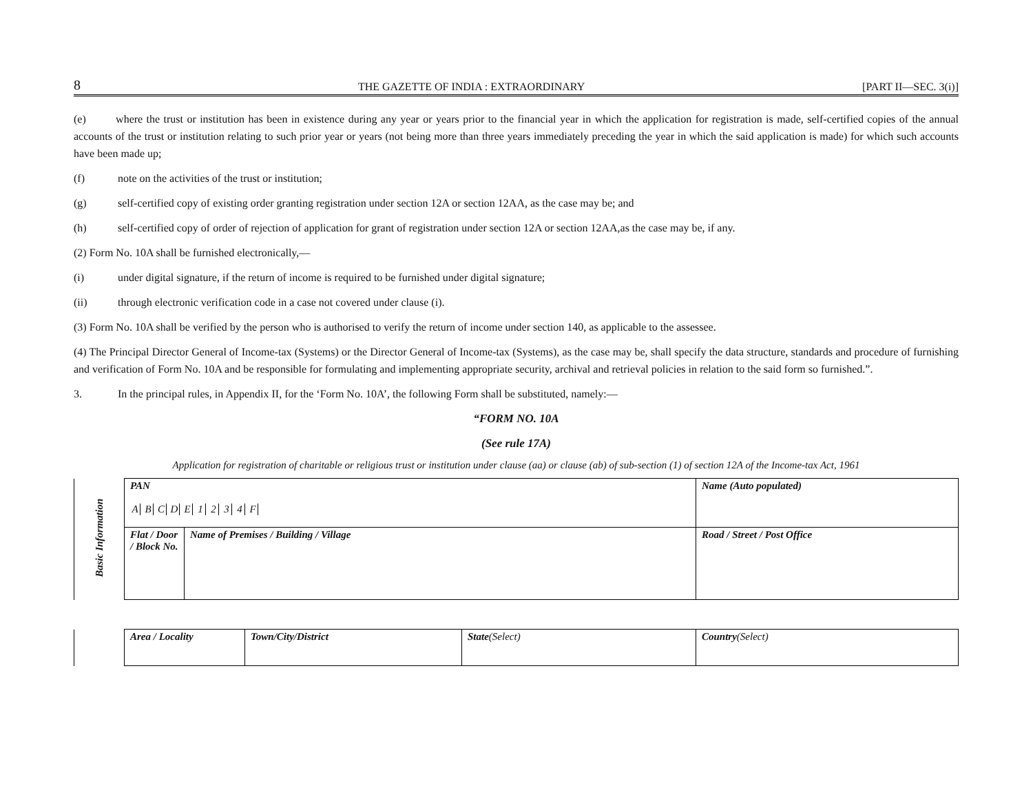8 THE GAZETTE OF INDIA : EXTRAORDINARY [PART II—SEC. 3(i)]
(e) where the trust or institution has been in existence during any year or years prior to the financial year in which the application for registration is made, self-certified copies of the annual accounts of the trust or institution relating to such prior year or years (not being more than three years immediately preceding the year in which the said application is made) for which such accounts have been made up;
(f) note on the activities of the trust or institution;
(g) self-certified copy of existing order granting registration under section 12A or section 12AA, as the case may be; and
(h) self-certified copy of order of rejection of application for grant of registration under section 12A or section 12AA,as the case may be, if any.
(2) Form No. 10A shall be furnished electronically,—
(i) under digital signature, if the return of income is required to be furnished under digital signature;
(ii) through electronic verification code in a case not covered under clause (i).
(3) Form No. 10A shall be verified by the person who is authorised to verify the return of income under section 140, as applicable to the assessee.
(4) The Principal Director General of Income-tax (Systems) or the Director General of Income-tax (Systems), as the case may be, shall specify the data structure, standards and procedure of furnishing and verification of Form No. 10A and be responsible for formulating and implementing appropriate security, archival and retrieval policies in relation to the said form so furnished.”.
3. In the principal rules, in Appendix II, for the ‘Form No. 10A’, the following Form shall be substituted, namely:—
“FORM NO. 10A
(See rule 17A)
Application for registration of charitable or religious trust or institution under clause (aa) or clause (ab) of sub-section (1) of section 12A of the Income-tax Act, 1961
| Basic Information | PAN A B C D E 1 2 3 4 F | | Name (Auto populated) | |
| | Flat / Door / Block No. | Name of Premises / Building / Village | | Road / Street / Post Office |
| | Area / Locality | Town/City/District | State (Select) | Country (Select) |